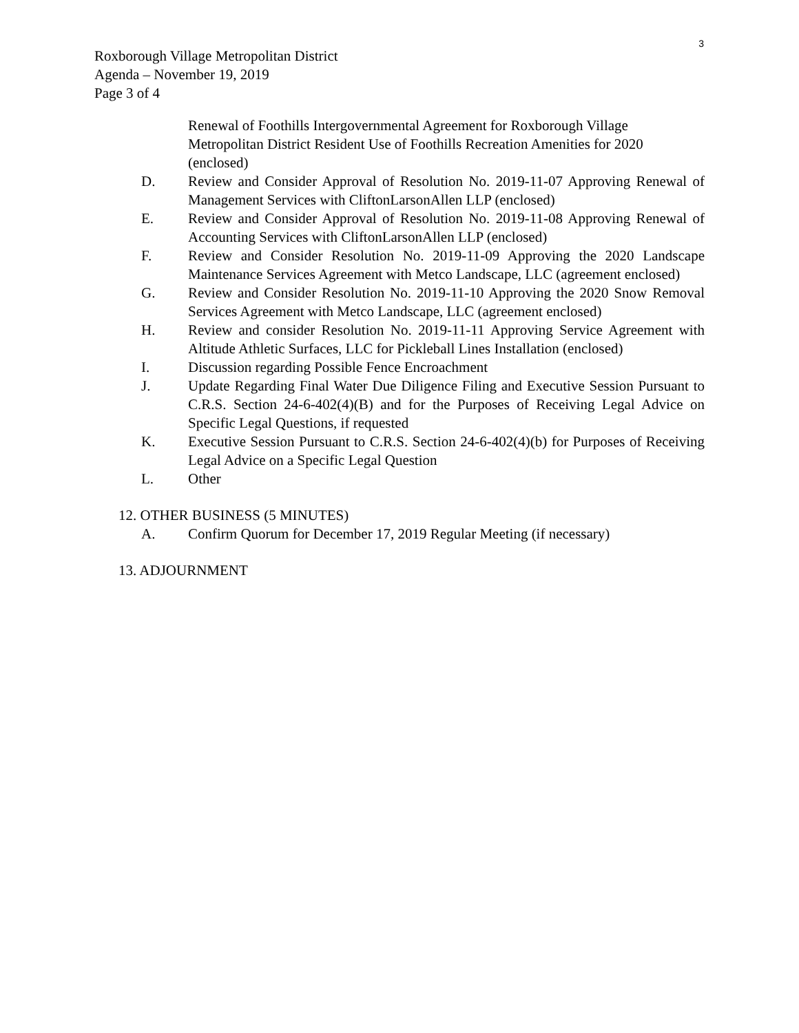3
Roxborough Village Metropolitan District
Agenda – November 19, 2019
Page 3 of 4
Renewal of Foothills Intergovernmental Agreement for Roxborough Village Metropolitan District Resident Use of Foothills Recreation Amenities for 2020 (enclosed)
D. Review and Consider Approval of Resolution No. 2019-11-07 Approving Renewal of Management Services with CliftonLarsonAllen LLP (enclosed)
E. Review and Consider Approval of Resolution No. 2019-11-08 Approving Renewal of Accounting Services with CliftonLarsonAllen LLP (enclosed)
F. Review and Consider Resolution No. 2019-11-09 Approving the 2020 Landscape Maintenance Services Agreement with Metco Landscape, LLC (agreement enclosed)
G. Review and Consider Resolution No. 2019-11-10 Approving the 2020 Snow Removal Services Agreement with Metco Landscape, LLC (agreement enclosed)
H. Review and consider Resolution No. 2019-11-11 Approving Service Agreement with Altitude Athletic Surfaces, LLC for Pickleball Lines Installation (enclosed)
I. Discussion regarding Possible Fence Encroachment
J. Update Regarding Final Water Due Diligence Filing and Executive Session Pursuant to C.R.S. Section 24-6-402(4)(B) and for the Purposes of Receiving Legal Advice on Specific Legal Questions, if requested
K. Executive Session Pursuant to C.R.S. Section 24-6-402(4)(b) for Purposes of Receiving Legal Advice on a Specific Legal Question
L. Other
12. OTHER BUSINESS (5 MINUTES)
A. Confirm Quorum for December 17, 2019 Regular Meeting (if necessary)
13. ADJOURNMENT